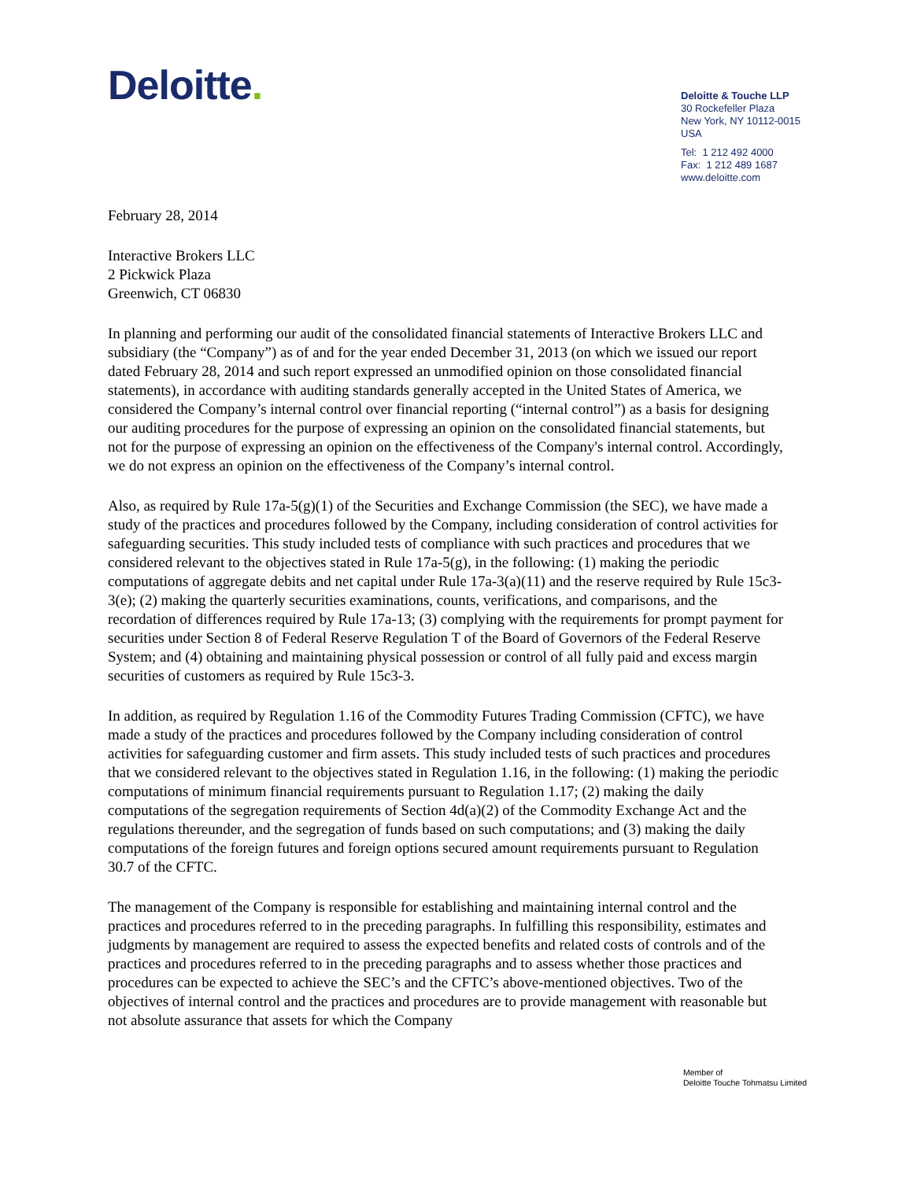Deloitte.
Deloitte & Touche LLP
30 Rockefeller Plaza
New York, NY 10112-0015
USA
Tel: 1 212 492 4000
Fax: 1 212 489 1687
www.deloitte.com
February 28, 2014
Interactive Brokers LLC
2 Pickwick Plaza
Greenwich, CT 06830
In planning and performing our audit of the consolidated financial statements of Interactive Brokers LLC and subsidiary (the “Company”) as of and for the year ended December 31, 2013 (on which we issued our report dated February 28, 2014 and such report expressed an unmodified opinion on those consolidated financial statements), in accordance with auditing standards generally accepted in the United States of America, we considered the Company’s internal control over financial reporting (“internal control”) as a basis for designing our auditing procedures for the purpose of expressing an opinion on the consolidated financial statements, but not for the purpose of expressing an opinion on the effectiveness of the Company's internal control. Accordingly, we do not express an opinion on the effectiveness of the Company’s internal control.
Also, as required by Rule 17a-5(g)(1) of the Securities and Exchange Commission (the SEC), we have made a study of the practices and procedures followed by the Company, including consideration of control activities for safeguarding securities. This study included tests of compliance with such practices and procedures that we considered relevant to the objectives stated in Rule 17a-5(g), in the following: (1) making the periodic computations of aggregate debits and net capital under Rule 17a-3(a)(11) and the reserve required by Rule 15c3-3(e); (2) making the quarterly securities examinations, counts, verifications, and comparisons, and the recordation of differences required by Rule 17a-13; (3) complying with the requirements for prompt payment for securities under Section 8 of Federal Reserve Regulation T of the Board of Governors of the Federal Reserve System; and (4) obtaining and maintaining physical possession or control of all fully paid and excess margin securities of customers as required by Rule 15c3-3.
In addition, as required by Regulation 1.16 of the Commodity Futures Trading Commission (CFTC), we have made a study of the practices and procedures followed by the Company including consideration of control activities for safeguarding customer and firm assets. This study included tests of such practices and procedures that we considered relevant to the objectives stated in Regulation 1.16, in the following: (1) making the periodic computations of minimum financial requirements pursuant to Regulation 1.17; (2) making the daily computations of the segregation requirements of Section 4d(a)(2) of the Commodity Exchange Act and the regulations thereunder, and the segregation of funds based on such computations; and (3) making the daily computations of the foreign futures and foreign options secured amount requirements pursuant to Regulation 30.7 of the CFTC.
The management of the Company is responsible for establishing and maintaining internal control and the practices and procedures referred to in the preceding paragraphs. In fulfilling this responsibility, estimates and judgments by management are required to assess the expected benefits and related costs of controls and of the practices and procedures referred to in the preceding paragraphs and to assess whether those practices and procedures can be expected to achieve the SEC’s and the CFTC’s above-mentioned objectives. Two of the objectives of internal control and the practices and procedures are to provide management with reasonable but not absolute assurance that assets for which the Company
Member of
Deloitte Touche Tohmatsu Limited